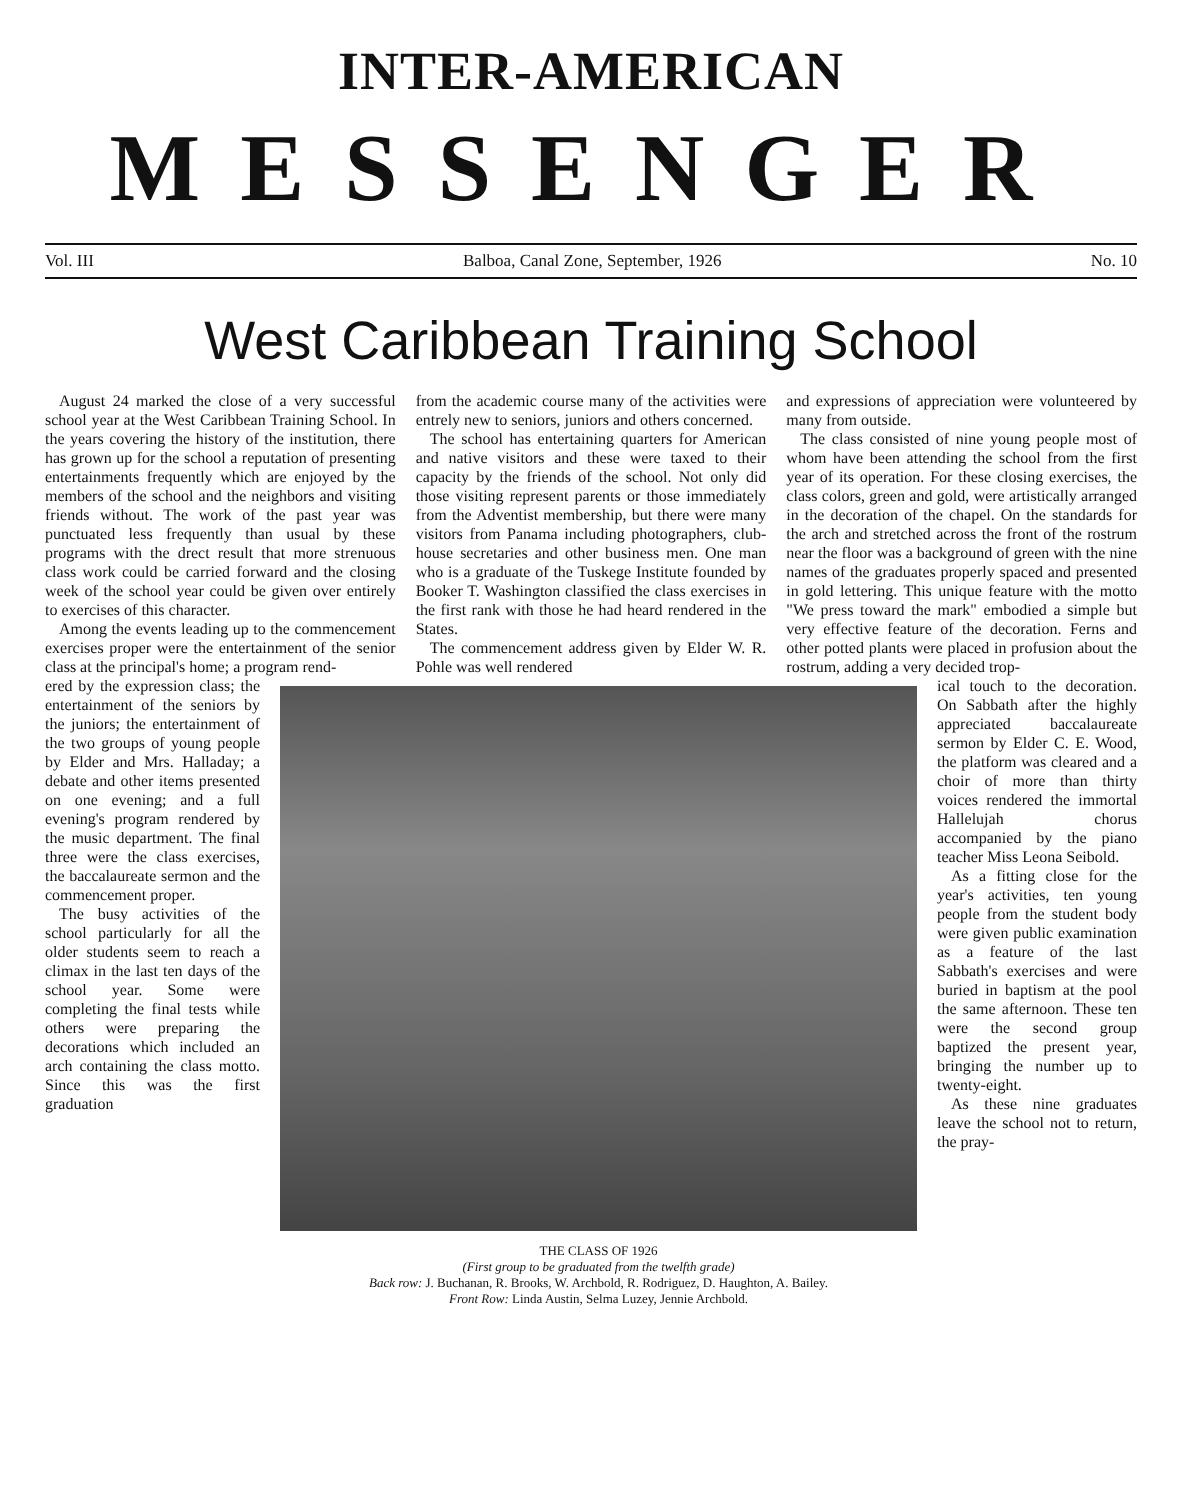INTER-AMERICAN
MESSENGER
Vol. III Balboa, Canal Zone, September, 1926 No. 10
West Caribbean Training School
August 24 marked the close of a very successful school year at the West Caribbean Training School. In the years covering the history of the institution, there has grown up for the school a reputation of presenting entertainments frequently which are enjoyed by the members of the school and the neighbors and visiting friends without. The work of the past year was punctuated less frequently than usual by these programs with the drect result that more strenuous class work could be carried forward and the closing week of the school year could be given over entirely to exercises of this character.
Among the events leading up to the commencement exercises proper were the entertainment of the senior class at the principal's home; a program rend-
from the academic course many of the activities were entrely new to seniors, juniors and others concerned.
The school has entertaining quarters for American and native visitors and these were taxed to their capacity by the friends of the school. Not only did those visiting represent parents or those immediately from the Adventist membership, but there were many visitors from Panama including photographers, club-house secretaries and other business men. One man who is a graduate of the Tuskege Institute founded by Booker T. Washington classified the class exercises in the first rank with those he had heard rendered in the States.
The commencement address given by Elder W. R. Pohle was well rendered
and expressions of appreciation were volunteered by many from outside.
The class consisted of nine young people most of whom have been attending the school from the first year of its operation. For these closing exercises, the class colors, green and gold, were artistically arranged in the decoration of the chapel. On the standards for the arch and stretched across the front of the rostrum near the floor was a background of green with the nine names of the graduates properly spaced and presented in gold lettering. This unique feature with the motto "We press toward the mark" embodied a simple but very effective feature of the decoration. Ferns and other potted plants were placed in profusion about the rostrum, adding a very decided trop-
ered by the expression class; the entertainment of the seniors by the juniors; the entertainment of the two groups of young people by Elder and Mrs. Halladay; a debate and other items presented on one evening; and a full evening's program rendered by the music department. The final three were the class exercises, the baccalaureate sermon and the commencement proper.
The busy activities of the school particularly for all the older students seem to reach a climax in the last ten days of the school year. Some were completing the final tests while others were preparing the decorations which included an arch containing the class motto. Since this was the first graduation
THE CLASS OF 1926
(First group to be graduated from the twelfth grade)
Back row: J. Buchanan, R. Brooks, W. Archbold, R. Rodriguez, D. Haughton, A. Bailey.
Front Row: Linda Austin, Selma Luzey, Jennie Archbold.
ical touch to the decoration. On Sabbath after the highly appreciated baccalaureate sermon by Elder C. E. Wood, the platform was cleared and a choir of more than thirty voices rendered the immortal Hallelujah chorus accompanied by the piano teacher Miss Leona Seibold.
As a fitting close for the year's activities, ten young people from the student body were given public examination as a feature of the last Sabbath's exercises and were buried in baptism at the pool the same afternoon. These ten were the second group baptized the present year, bringing the number up to twenty-eight.
As these nine graduates leave the school not to return, the pray-